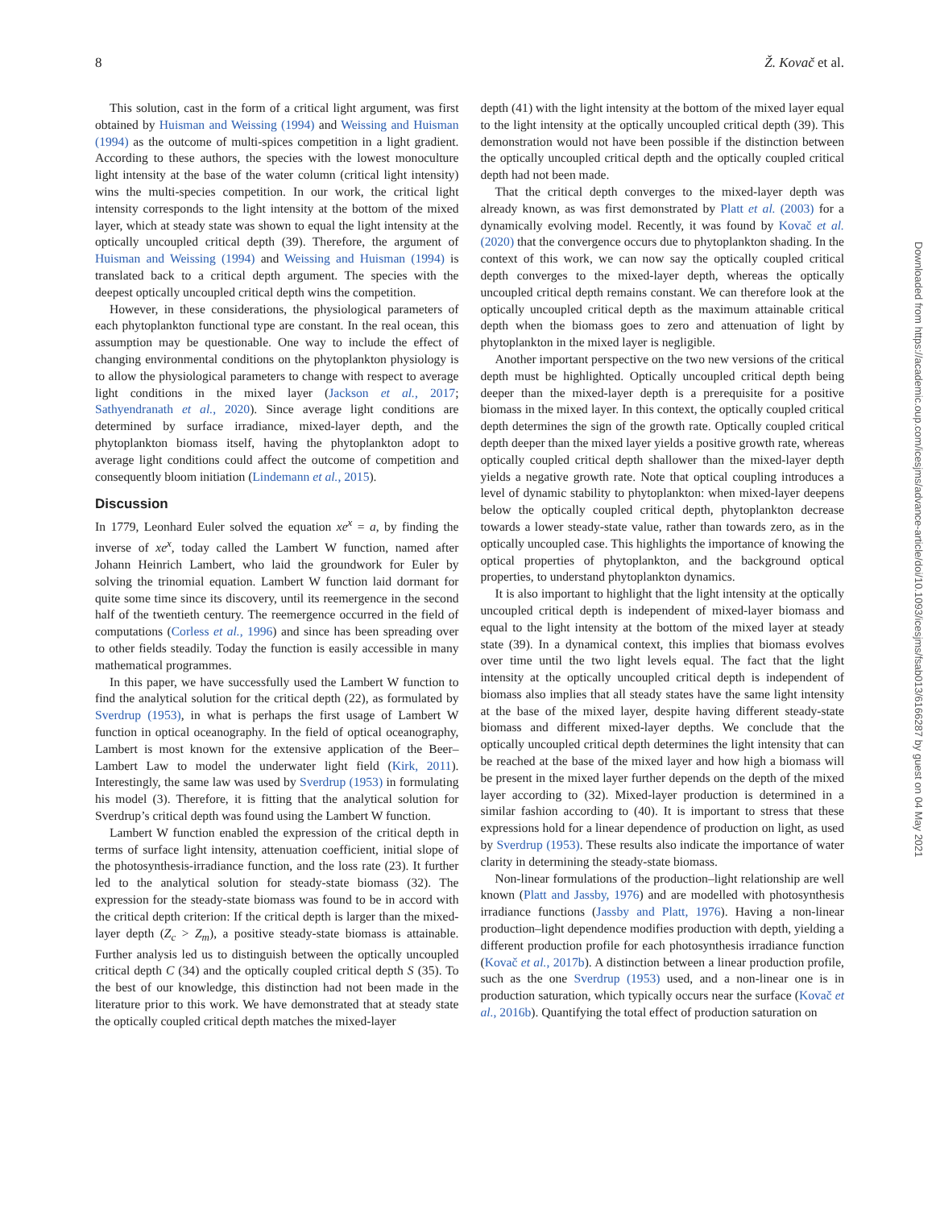8 Ž. Kovač et al.
This solution, cast in the form of a critical light argument, was first obtained by Huisman and Weissing (1994) and Weissing and Huisman (1994) as the outcome of multi-spices competition in a light gradient. According to these authors, the species with the lowest monoculture light intensity at the base of the water column (critical light intensity) wins the multi-species competition. In our work, the critical light intensity corresponds to the light intensity at the bottom of the mixed layer, which at steady state was shown to equal the light intensity at the optically uncoupled critical depth (39). Therefore, the argument of Huisman and Weissing (1994) and Weissing and Huisman (1994) is translated back to a critical depth argument. The species with the deepest optically uncoupled critical depth wins the competition.
However, in these considerations, the physiological parameters of each phytoplankton functional type are constant. In the real ocean, this assumption may be questionable. One way to include the effect of changing environmental conditions on the phytoplankton physiology is to allow the physiological parameters to change with respect to average light conditions in the mixed layer (Jackson et al., 2017; Sathyendranath et al., 2020). Since average light conditions are determined by surface irradiance, mixed-layer depth, and the phytoplankton biomass itself, having the phytoplankton adopt to average light conditions could affect the outcome of competition and consequently bloom initiation (Lindemann et al., 2015).
Discussion
In 1779, Leonhard Euler solved the equation xe<sup>x</sup> = a, by finding the inverse of xe<sup>x</sup>, today called the Lambert W function, named after Johann Heinrich Lambert, who laid the groundwork for Euler by solving the trinomial equation. Lambert W function laid dormant for quite some time since its discovery, until its reemergence in the second half of the twentieth century. The reemergence occurred in the field of computations (Corless et al., 1996) and since has been spreading over to other fields steadily. Today the function is easily accessible in many mathematical programmes.
In this paper, we have successfully used the Lambert W function to find the analytical solution for the critical depth (22), as formulated by Sverdrup (1953), in what is perhaps the first usage of Lambert W function in optical oceanography. In the field of optical oceanography, Lambert is most known for the extensive application of the Beer–Lambert Law to model the underwater light field (Kirk, 2011). Interestingly, the same law was used by Sverdrup (1953) in formulating his model (3). Therefore, it is fitting that the analytical solution for Sverdrup’s critical depth was found using the Lambert W function.
Lambert W function enabled the expression of the critical depth in terms of surface light intensity, attenuation coefficient, initial slope of the photosynthesis-irradiance function, and the loss rate (23). It further led to the analytical solution for steady-state biomass (32). The expression for the steady-state biomass was found to be in accord with the critical depth criterion: If the critical depth is larger than the mixed-layer depth (Z<sub>c</sub> > Z<sub>m</sub>), a positive steady-state biomass is attainable. Further analysis led us to distinguish between the optically uncoupled critical depth C (34) and the optically coupled critical depth S (35). To the best of our knowledge, this distinction had not been made in the literature prior to this work. We have demonstrated that at steady state the optically coupled critical depth matches the mixed-layer
depth (41) with the light intensity at the bottom of the mixed layer equal to the light intensity at the optically uncoupled critical depth (39). This demonstration would not have been possible if the distinction between the optically uncoupled critical depth and the optically coupled critical depth had not been made.
That the critical depth converges to the mixed-layer depth was already known, as was first demonstrated by Platt et al. (2003) for a dynamically evolving model. Recently, it was found by Kovač et al. (2020) that the convergence occurs due to phytoplankton shading. In the context of this work, we can now say the optically coupled critical depth converges to the mixed-layer depth, whereas the optically uncoupled critical depth remains constant. We can therefore look at the optically uncoupled critical depth as the maximum attainable critical depth when the biomass goes to zero and attenuation of light by phytoplankton in the mixed layer is negligible.
Another important perspective on the two new versions of the critical depth must be highlighted. Optically uncoupled critical depth being deeper than the mixed-layer depth is a prerequisite for a positive biomass in the mixed layer. In this context, the optically coupled critical depth determines the sign of the growth rate. Optically coupled critical depth deeper than the mixed layer yields a positive growth rate, whereas optically coupled critical depth shallower than the mixed-layer depth yields a negative growth rate. Note that optical coupling introduces a level of dynamic stability to phytoplankton: when mixed-layer deepens below the optically coupled critical depth, phytoplankton decrease towards a lower steady-state value, rather than towards zero, as in the optically uncoupled case. This highlights the importance of knowing the optical properties of phytoplankton, and the background optical properties, to understand phytoplankton dynamics.
It is also important to highlight that the light intensity at the optically uncoupled critical depth is independent of mixed-layer biomass and equal to the light intensity at the bottom of the mixed layer at steady state (39). In a dynamical context, this implies that biomass evolves over time until the two light levels equal. The fact that the light intensity at the optically uncoupled critical depth is independent of biomass also implies that all steady states have the same light intensity at the base of the mixed layer, despite having different steady-state biomass and different mixed-layer depths. We conclude that the optically uncoupled critical depth determines the light intensity that can be reached at the base of the mixed layer and how high a biomass will be present in the mixed layer further depends on the depth of the mixed layer according to (32). Mixed-layer production is determined in a similar fashion according to (40). It is important to stress that these expressions hold for a linear dependence of production on light, as used by Sverdrup (1953). These results also indicate the importance of water clarity in determining the steady-state biomass.
Non-linear formulations of the production–light relationship are well known (Platt and Jassby, 1976) and are modelled with photosynthesis irradiance functions (Jassby and Platt, 1976). Having a non-linear production–light dependence modifies production with depth, yielding a different production profile for each photosynthesis irradiance function (Kovač et al., 2017b). A distinction between a linear production profile, such as the one Sverdrup (1953) used, and a non-linear one is in production saturation, which typically occurs near the surface (Kovač et al., 2016b). Quantifying the total effect of production saturation on
Downloaded from https://academic.oup.com/icesjms/advance-article/doi/10.1093/icesjms/fsab013/6166287 by guest on 04 May 2021